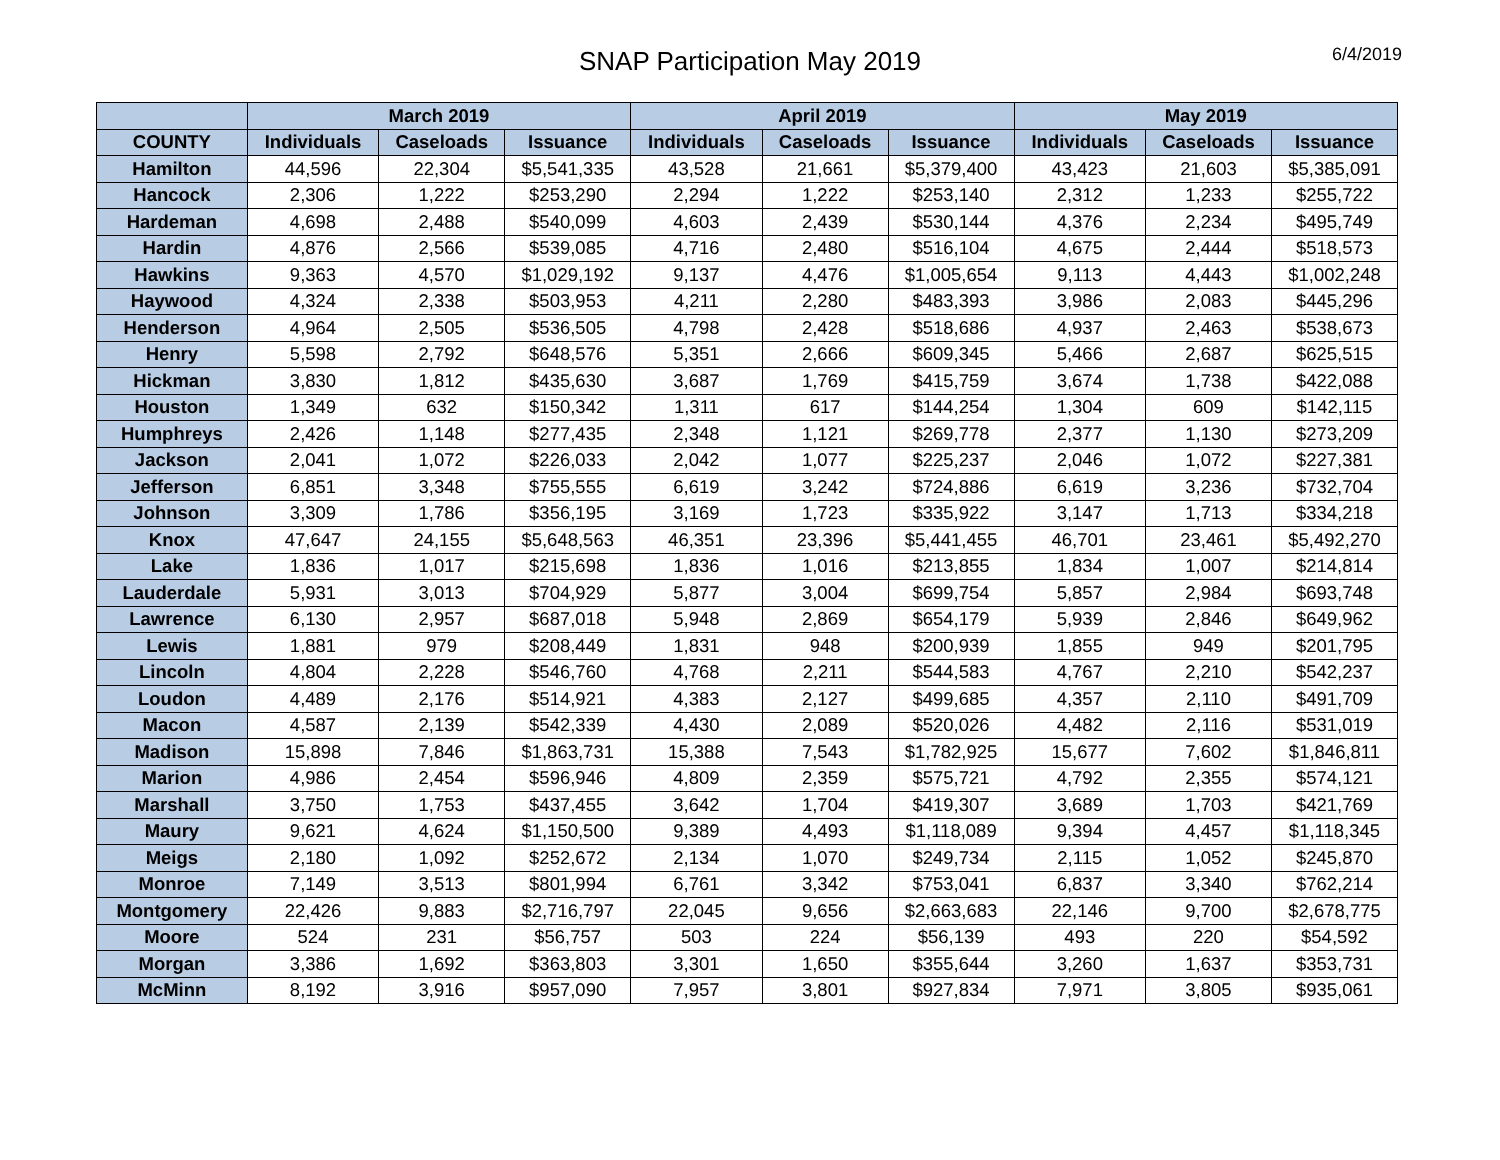SNAP Participation May 2019
6/4/2019
| | March 2019 | | | April 2019 | | | May 2019 | | |
| --- | --- | --- | --- | --- | --- | --- | --- | --- | --- |
| COUNTY | Individuals | Caseloads | Issuance | Individuals | Caseloads | Issuance | Individuals | Caseloads | Issuance |
| Hamilton | 44,596 | 22,304 | $5,541,335 | 43,528 | 21,661 | $5,379,400 | 43,423 | 21,603 | $5,385,091 |
| Hancock | 2,306 | 1,222 | $253,290 | 2,294 | 1,222 | $253,140 | 2,312 | 1,233 | $255,722 |
| Hardeman | 4,698 | 2,488 | $540,099 | 4,603 | 2,439 | $530,144 | 4,376 | 2,234 | $495,749 |
| Hardin | 4,876 | 2,566 | $539,085 | 4,716 | 2,480 | $516,104 | 4,675 | 2,444 | $518,573 |
| Hawkins | 9,363 | 4,570 | $1,029,192 | 9,137 | 4,476 | $1,005,654 | 9,113 | 4,443 | $1,002,248 |
| Haywood | 4,324 | 2,338 | $503,953 | 4,211 | 2,280 | $483,393 | 3,986 | 2,083 | $445,296 |
| Henderson | 4,964 | 2,505 | $536,505 | 4,798 | 2,428 | $518,686 | 4,937 | 2,463 | $538,673 |
| Henry | 5,598 | 2,792 | $648,576 | 5,351 | 2,666 | $609,345 | 5,466 | 2,687 | $625,515 |
| Hickman | 3,830 | 1,812 | $435,630 | 3,687 | 1,769 | $415,759 | 3,674 | 1,738 | $422,088 |
| Houston | 1,349 | 632 | $150,342 | 1,311 | 617 | $144,254 | 1,304 | 609 | $142,115 |
| Humphreys | 2,426 | 1,148 | $277,435 | 2,348 | 1,121 | $269,778 | 2,377 | 1,130 | $273,209 |
| Jackson | 2,041 | 1,072 | $226,033 | 2,042 | 1,077 | $225,237 | 2,046 | 1,072 | $227,381 |
| Jefferson | 6,851 | 3,348 | $755,555 | 6,619 | 3,242 | $724,886 | 6,619 | 3,236 | $732,704 |
| Johnson | 3,309 | 1,786 | $356,195 | 3,169 | 1,723 | $335,922 | 3,147 | 1,713 | $334,218 |
| Knox | 47,647 | 24,155 | $5,648,563 | 46,351 | 23,396 | $5,441,455 | 46,701 | 23,461 | $5,492,270 |
| Lake | 1,836 | 1,017 | $215,698 | 1,836 | 1,016 | $213,855 | 1,834 | 1,007 | $214,814 |
| Lauderdale | 5,931 | 3,013 | $704,929 | 5,877 | 3,004 | $699,754 | 5,857 | 2,984 | $693,748 |
| Lawrence | 6,130 | 2,957 | $687,018 | 5,948 | 2,869 | $654,179 | 5,939 | 2,846 | $649,962 |
| Lewis | 1,881 | 979 | $208,449 | 1,831 | 948 | $200,939 | 1,855 | 949 | $201,795 |
| Lincoln | 4,804 | 2,228 | $546,760 | 4,768 | 2,211 | $544,583 | 4,767 | 2,210 | $542,237 |
| Loudon | 4,489 | 2,176 | $514,921 | 4,383 | 2,127 | $499,685 | 4,357 | 2,110 | $491,709 |
| Macon | 4,587 | 2,139 | $542,339 | 4,430 | 2,089 | $520,026 | 4,482 | 2,116 | $531,019 |
| Madison | 15,898 | 7,846 | $1,863,731 | 15,388 | 7,543 | $1,782,925 | 15,677 | 7,602 | $1,846,811 |
| Marion | 4,986 | 2,454 | $596,946 | 4,809 | 2,359 | $575,721 | 4,792 | 2,355 | $574,121 |
| Marshall | 3,750 | 1,753 | $437,455 | 3,642 | 1,704 | $419,307 | 3,689 | 1,703 | $421,769 |
| Maury | 9,621 | 4,624 | $1,150,500 | 9,389 | 4,493 | $1,118,089 | 9,394 | 4,457 | $1,118,345 |
| Meigs | 2,180 | 1,092 | $252,672 | 2,134 | 1,070 | $249,734 | 2,115 | 1,052 | $245,870 |
| Monroe | 7,149 | 3,513 | $801,994 | 6,761 | 3,342 | $753,041 | 6,837 | 3,340 | $762,214 |
| Montgomery | 22,426 | 9,883 | $2,716,797 | 22,045 | 9,656 | $2,663,683 | 22,146 | 9,700 | $2,678,775 |
| Moore | 524 | 231 | $56,757 | 503 | 224 | $56,139 | 493 | 220 | $54,592 |
| Morgan | 3,386 | 1,692 | $363,803 | 3,301 | 1,650 | $355,644 | 3,260 | 1,637 | $353,731 |
| McMinn | 8,192 | 3,916 | $957,090 | 7,957 | 3,801 | $927,834 | 7,971 | 3,805 | $935,061 |